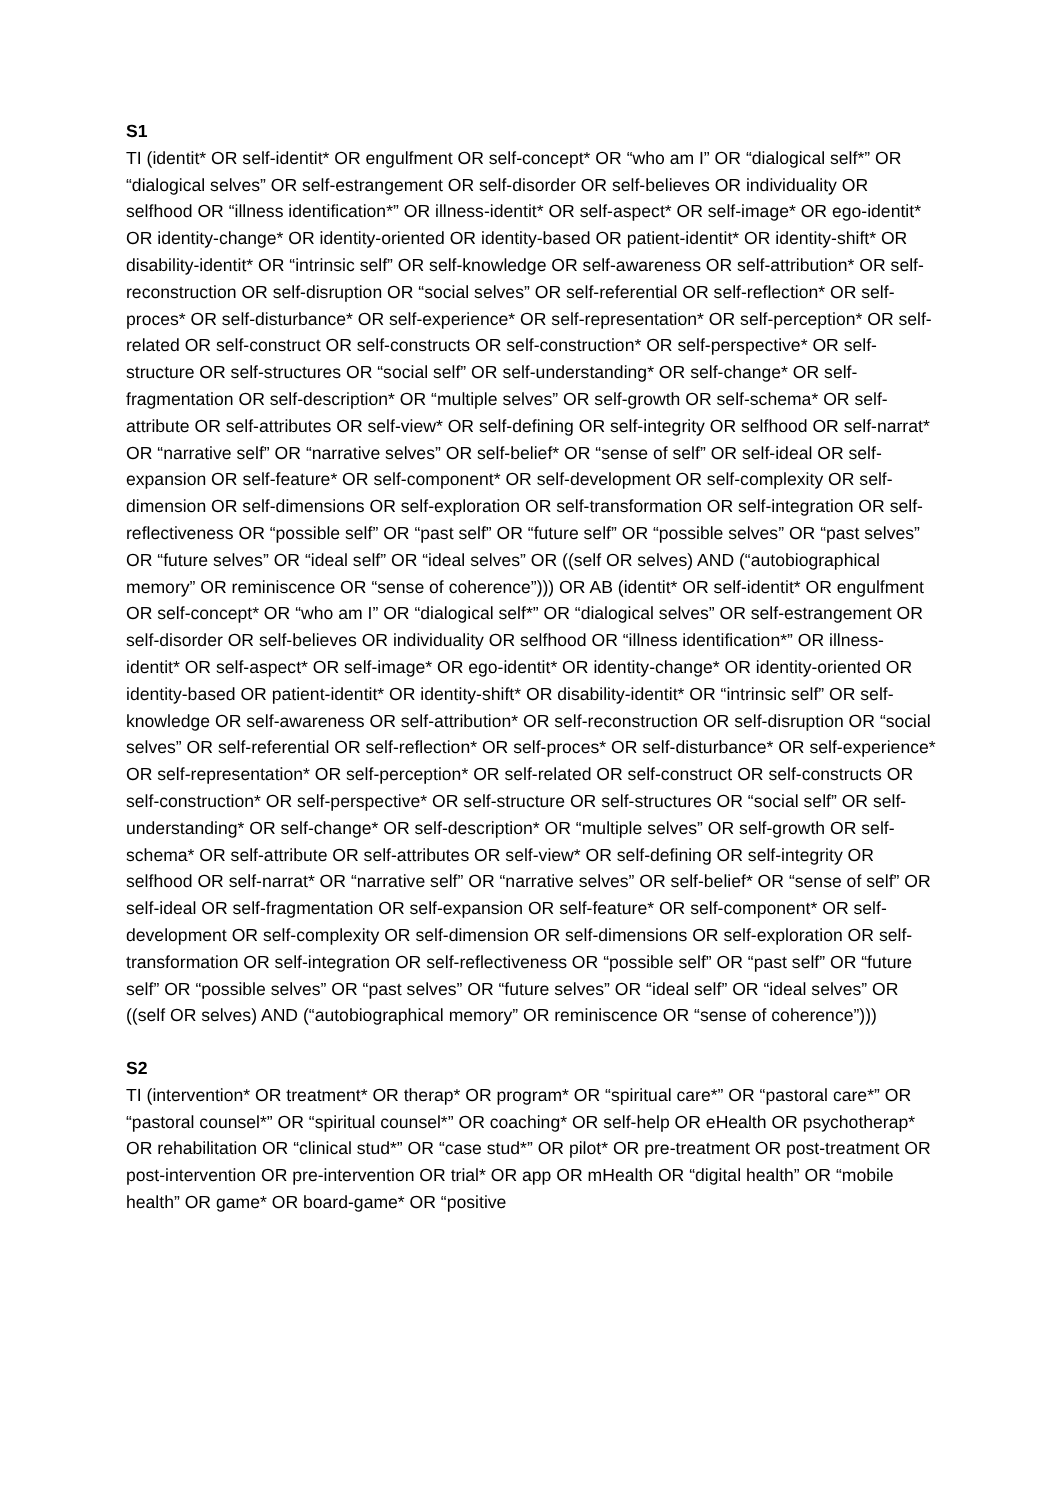S1
TI (identit* OR self-identit* OR engulfment OR self-concept* OR “who am I” OR “dialogical self*” OR “dialogical selves” OR self-estrangement OR self-disorder OR self-believes OR individuality OR selfhood OR “illness identification*” OR illness-identit* OR self-aspect* OR self-image* OR ego-identit* OR identity-change* OR identity-oriented OR identity-based OR patient-identit* OR identity-shift* OR disability-identit* OR “intrinsic self” OR self-knowledge OR self-awareness OR self-attribution* OR self-reconstruction OR self-disruption OR “social selves” OR self-referential OR self-reflection* OR self-proces* OR self-disturbance* OR self-experience* OR self-representation* OR self-perception* OR self-related OR self-construct OR self-constructs OR self-construction* OR self-perspective* OR self-structure OR self-structures OR “social self” OR self-understanding* OR self-change* OR self-fragmentation OR self-description* OR “multiple selves” OR self-growth OR self-schema* OR self-attribute OR self-attributes OR self-view* OR self-defining OR self-integrity OR selfhood OR self-narrat* OR “narrative self” OR “narrative selves” OR self-belief* OR “sense of self” OR self-ideal OR self-expansion OR self-feature* OR self-component* OR self-development OR self-complexity OR self-dimension OR self-dimensions OR self-exploration OR self-transformation OR self-integration OR self-reflectiveness OR “possible self” OR “past self” OR “future self” OR “possible selves” OR “past selves” OR “future selves” OR “ideal self” OR “ideal selves” OR ((self OR selves) AND (“autobiographical memory” OR reminiscence OR “sense of coherence”))) OR AB (identit* OR self-identit* OR engulfment OR self-concept* OR “who am I” OR “dialogical self*” OR “dialogical selves” OR self-estrangement OR self-disorder OR self-believes OR individuality OR selfhood OR “illness identification*” OR illness-identit* OR self-aspect* OR self-image* OR ego-identit* OR identity-change* OR identity-oriented OR identity-based OR patient-identit* OR identity-shift* OR disability-identit* OR “intrinsic self” OR self-knowledge OR self-awareness OR self-attribution* OR self-reconstruction OR self-disruption OR “social selves” OR self-referential OR self-reflection* OR self-proces* OR self-disturbance* OR self-experience* OR self-representation* OR self-perception* OR self-related OR self-construct OR self-constructs OR self-construction* OR self-perspective* OR self-structure OR self-structures OR “social self” OR self-understanding* OR self-change* OR self-description* OR “multiple selves” OR self-growth OR self-schema* OR self-attribute OR self-attributes OR self-view* OR self-defining OR self-integrity OR selfhood OR self-narrat* OR “narrative self” OR “narrative selves” OR self-belief* OR “sense of self” OR self-ideal OR self-fragmentation OR self-expansion OR self-feature* OR self-component* OR self-development OR self-complexity OR self-dimension OR self-dimensions OR self-exploration OR self-transformation OR self-integration OR self-reflectiveness OR “possible self” OR “past self” OR “future self” OR “possible selves” OR “past selves” OR “future selves” OR “ideal self” OR “ideal selves” OR ((self OR selves) AND (“autobiographical memory” OR reminiscence OR “sense of coherence”)))
S2
TI (intervention* OR treatment* OR therap* OR program* OR “spiritual care*” OR “pastoral care*” OR “pastoral counsel*” OR “spiritual counsel*” OR coaching* OR self-help OR eHealth OR psychotherap* OR rehabilitation OR “clinical stud*” OR “case stud*” OR pilot* OR pre-treatment OR post-treatment OR post-intervention OR pre-intervention OR trial* OR app OR mHealth OR “digital health” OR “mobile health” OR game* OR board-game* OR “positive